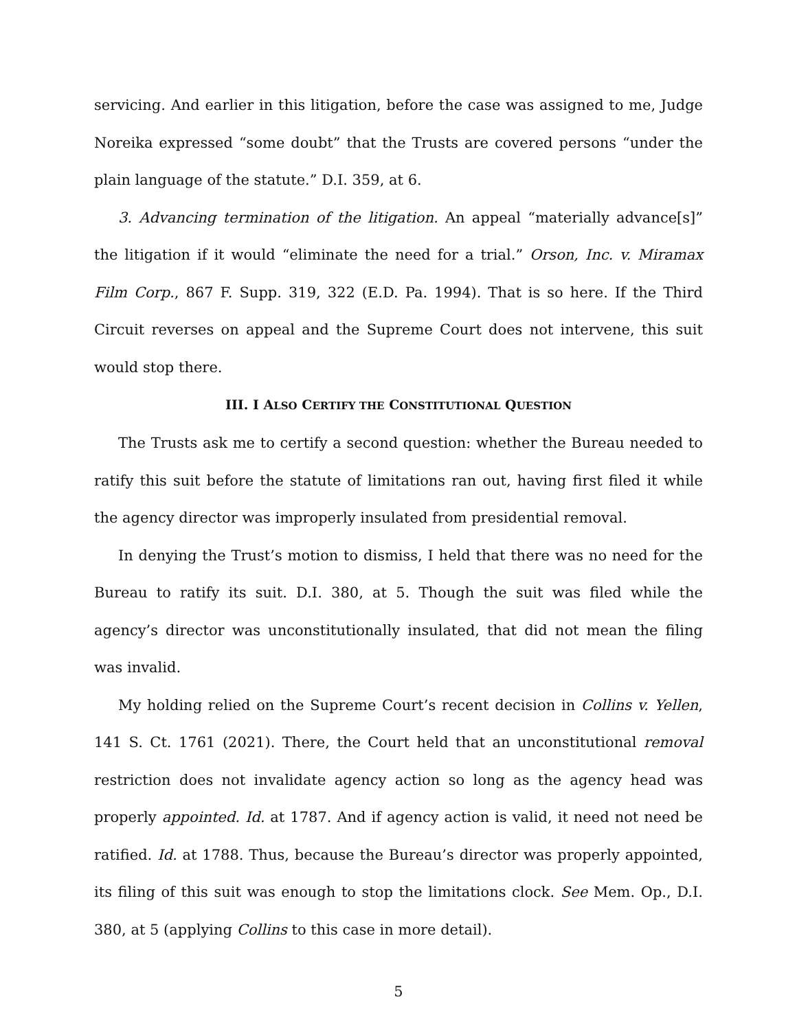servicing. And earlier in this litigation, before the case was assigned to me, Judge Noreika expressed “some doubt” that the Trusts are covered persons “under the plain language of the statute.” D.I. 359, at 6.
3. Advancing termination of the litigation. An appeal “materially advance[s]” the litigation if it would “eliminate the need for a trial.” Orson, Inc. v. Miramax Film Corp., 867 F. Supp. 319, 322 (E.D. Pa. 1994). That is so here. If the Third Circuit reverses on appeal and the Supreme Court does not intervene, this suit would stop there.
III. I ALSO CERTIFY THE CONSTITUTIONAL QUESTION
The Trusts ask me to certify a second question: whether the Bureau needed to ratify this suit before the statute of limitations ran out, having first filed it while the agency director was improperly insulated from presidential removal.
In denying the Trust’s motion to dismiss, I held that there was no need for the Bureau to ratify its suit. D.I. 380, at 5. Though the suit was filed while the agency’s director was unconstitutionally insulated, that did not mean the filing was invalid.
My holding relied on the Supreme Court’s recent decision in Collins v. Yellen, 141 S. Ct. 1761 (2021). There, the Court held that an unconstitutional removal restriction does not invalidate agency action so long as the agency head was properly appointed. Id. at 1787. And if agency action is valid, it need not need be ratified. Id. at 1788. Thus, because the Bureau’s director was properly appointed, its filing of this suit was enough to stop the limitations clock. See Mem. Op., D.I. 380, at 5 (applying Collins to this case in more detail).
5